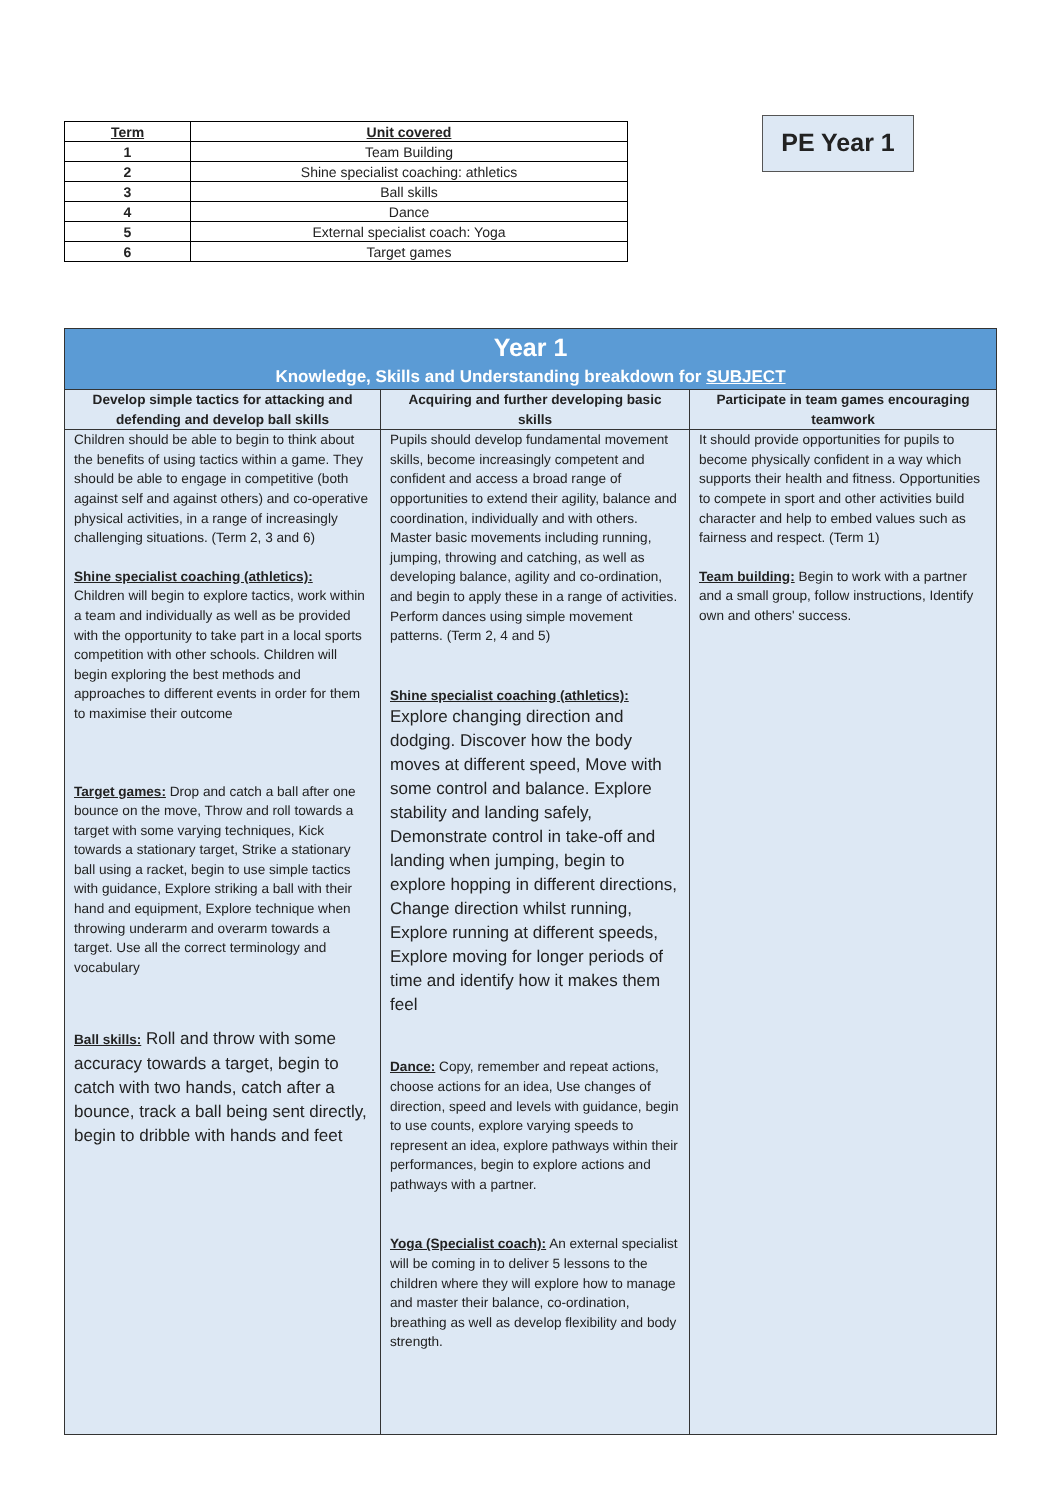| Term | Unit covered |
| --- | --- |
| 1 | Team Building |
| 2 | Shine specialist coaching: athletics |
| 3 | Ball skills |
| 4 | Dance |
| 5 | External specialist coach: Yoga |
| 6 | Target games |
PE Year 1
| Year 1 Knowledge, Skills and Understanding breakdown for SUBJECT | | |
| --- | --- | --- |
| Develop simple tactics for attacking and defending and develop ball skills | Acquiring and further developing basic skills | Participate in team games encouraging teamwork |
| Children should be able to begin to think about the benefits of using tactics within a game. They should be able to engage in competitive (both against self and against others) and co-operative physical activities, in a range of increasingly challenging situations. (Term 2, 3 and 6) Shine specialist coaching (athletics): Children will begin to explore tactics, work within a team and individually as well as be provided with the opportunity to take part in a local sports competition with other schools. Children will begin exploring the best methods and approaches to different events in order for them to maximise their outcome Target games: Drop and catch a ball after one bounce on the move, Throw and roll towards a target with some varying techniques, Kick towards a stationary target, Strike a stationary ball using a racket, begin to use simple tactics with guidance, Explore striking a ball with their hand and equipment, Explore technique when throwing underarm and overarm towards a target. Use all the correct terminology and vocabulary Ball skills: Roll and throw with some accuracy towards a target, begin to catch with two hands, catch after a bounce, track a ball being sent directly, begin to dribble with hands and feet | Pupils should develop fundamental movement skills, become increasingly competent and confident and access a broad range of opportunities to extend their agility, balance and coordination, individually and with others. Master basic movements including running, jumping, throwing and catching, as well as developing balance, agility and co-ordination, and begin to apply these in a range of activities. Perform dances using simple movement patterns. (Term 2, 4 and 5) Shine specialist coaching (athletics): Explore changing direction and dodging. Discover how the body moves at different speed, Move with some control and balance. Explore stability and landing safely, Demonstrate control in take-off and landing when jumping, begin to explore hopping in different directions, Change direction whilst running, Explore running at different speeds, Explore moving for longer periods of time and identify how it makes them feel Dance: Copy, remember and repeat actions, choose actions for an idea, Use changes of direction, speed and levels with guidance, begin to use counts, explore varying speeds to represent an idea, explore pathways within their performances, begin to explore actions and pathways with a partner. Yoga (Specialist coach): An external specialist will be coming in to deliver 5 lessons to the children where they will explore how to manage and master their balance, co-ordination, breathing as well as develop flexibility and body strength. | It should provide opportunities for pupils to become physically confident in a way which supports their health and fitness. Opportunities to compete in sport and other activities build character and help to embed values such as fairness and respect. (Term 1) Team building: Begin to work with a partner and a small group, follow instructions, Identify own and others' success. |